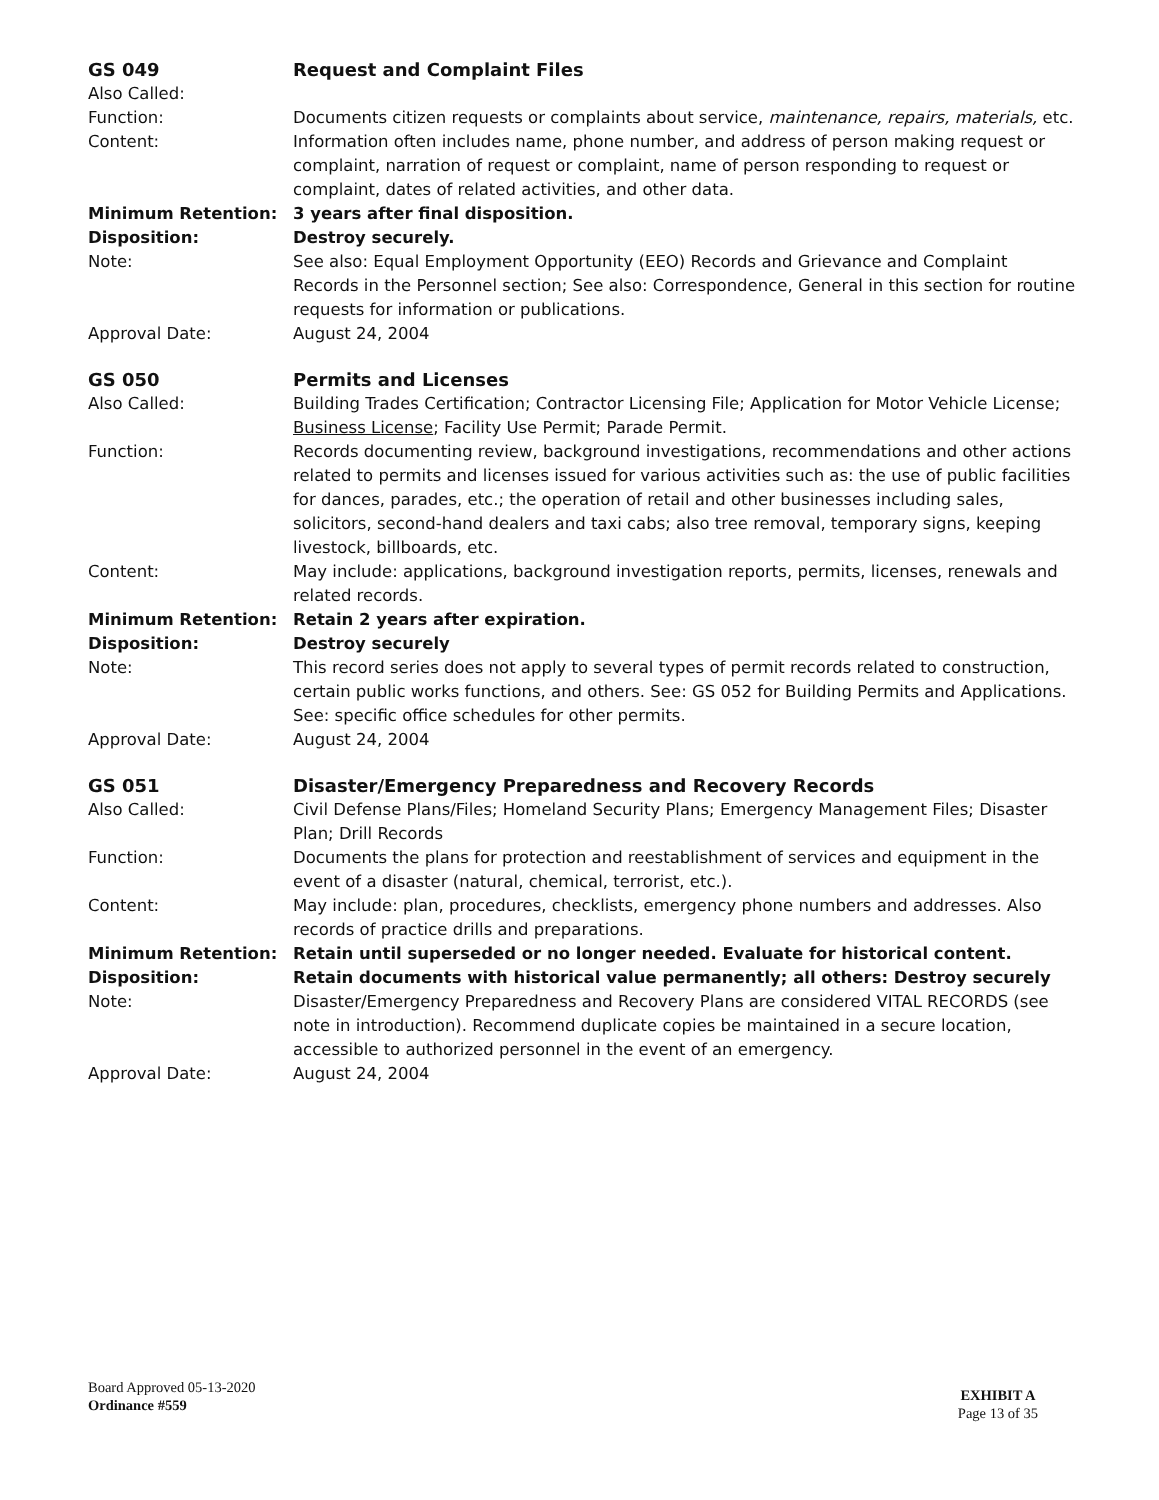GS 049 Request and Complaint Files
Also Called:
Function: Documents citizen requests or complaints about service, maintenance, repairs, materials, etc.
Content: Information often includes name, phone number, and address of person making request or complaint, narration of request or complaint, name of person responding to request or complaint, dates of related activities, and other data.
Minimum Retention: 3 years after final disposition.
Disposition: Destroy securely.
Note: See also: Equal Employment Opportunity (EEO) Records and Grievance and Complaint Records in the Personnel section; See also: Correspondence, General in this section for routine requests for information or publications.
Approval Date: August 24, 2004
GS 050 Permits and Licenses
Also Called: Building Trades Certification; Contractor Licensing File; Application for Motor Vehicle License; Business License; Facility Use Permit; Parade Permit.
Function: Records documenting review, background investigations, recommendations and other actions related to permits and licenses issued for various activities such as: the use of public facilities for dances, parades, etc.; the operation of retail and other businesses including sales, solicitors, second-hand dealers and taxi cabs; also tree removal, temporary signs, keeping livestock, billboards, etc.
Content: May include: applications, background investigation reports, permits, licenses, renewals and related records.
Minimum Retention: Retain 2 years after expiration.
Disposition: Destroy securely
Note: This record series does not apply to several types of permit records related to construction, certain public works functions, and others. See: GS 052 for Building Permits and Applications. See: specific office schedules for other permits.
Approval Date: August 24, 2004
GS 051 Disaster/Emergency Preparedness and Recovery Records
Also Called: Civil Defense Plans/Files; Homeland Security Plans; Emergency Management Files; Disaster Plan; Drill Records
Function: Documents the plans for protection and reestablishment of services and equipment in the event of a disaster (natural, chemical, terrorist, etc.).
Content: May include: plan, procedures, checklists, emergency phone numbers and addresses. Also records of practice drills and preparations.
Minimum Retention: Retain until superseded or no longer needed. Evaluate for historical content.
Disposition: Retain documents with historical value permanently; all others: Destroy securely
Note: Disaster/Emergency Preparedness and Recovery Plans are considered VITAL RECORDS (see note in introduction). Recommend duplicate copies be maintained in a secure location, accessible to authorized personnel in the event of an emergency.
Approval Date: August 24, 2004
Board Approved 05-13-2020
Ordinance #559
EXHIBIT A
Page 13 of 35